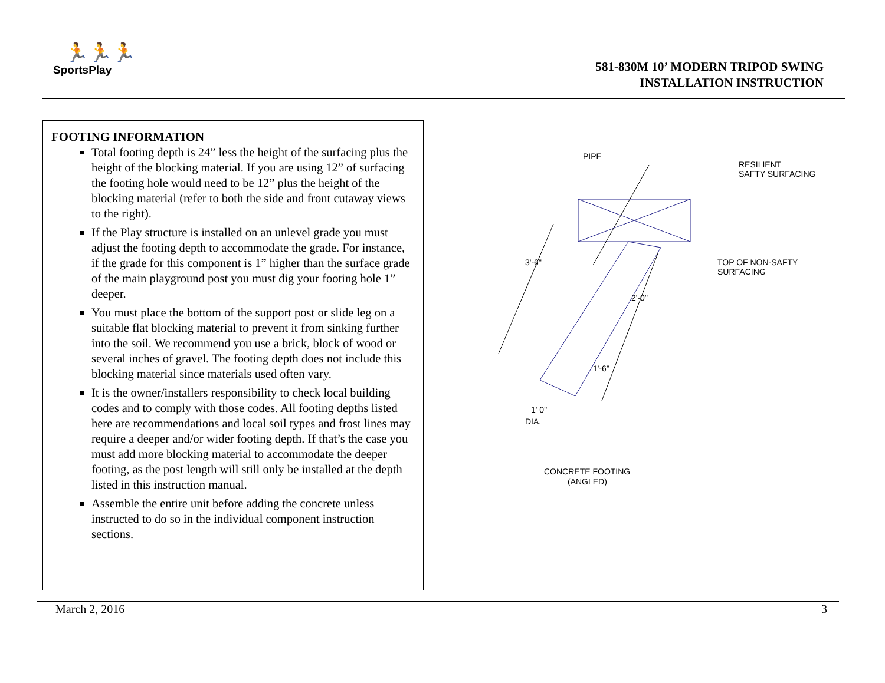🏃🏃🏃
SportsPlay
581-830M 10’ MODERN TRIPOD SWING
INSTALLATION INSTRUCTION
FOOTING INFORMATION
Total footing depth is 24” less the height of the surfacing plus the height of the blocking material. If you are using 12” of surfacing the footing hole would need to be 12” plus the height of the blocking material (refer to both the side and front cutaway views to the right).
If the Play structure is installed on an unlevel grade you must adjust the footing depth to accommodate the grade. For instance, if the grade for this component is 1” higher than the surface grade of the main playground post you must dig your footing hole 1” deeper.
You must place the bottom of the support post or slide leg on a suitable flat blocking material to prevent it from sinking further into the soil. We recommend you use a brick, block of wood or several inches of gravel. The footing depth does not include this blocking material since materials used often vary.
It is the owner/installers responsibility to check local building codes and to comply with those codes. All footing depths listed here are recommendations and local soil types and frost lines may require a deeper and/or wider footing depth. If that’s the case you must add more blocking material to accommodate the deeper footing, as the post length will still only be installed at the depth listed in this instruction manual.
Assemble the entire unit before adding the concrete unless instructed to do so in the individual component instruction sections.
PIPE
RESILIENT
SAFTY SURFACING
TOP OF NON-SAFTY
SURFACING
3'-6"
2'-0"
1'-6"
1' 0"
DIA.
CONCRETE FOOTING
(ANGLED)
March 2, 2016 3